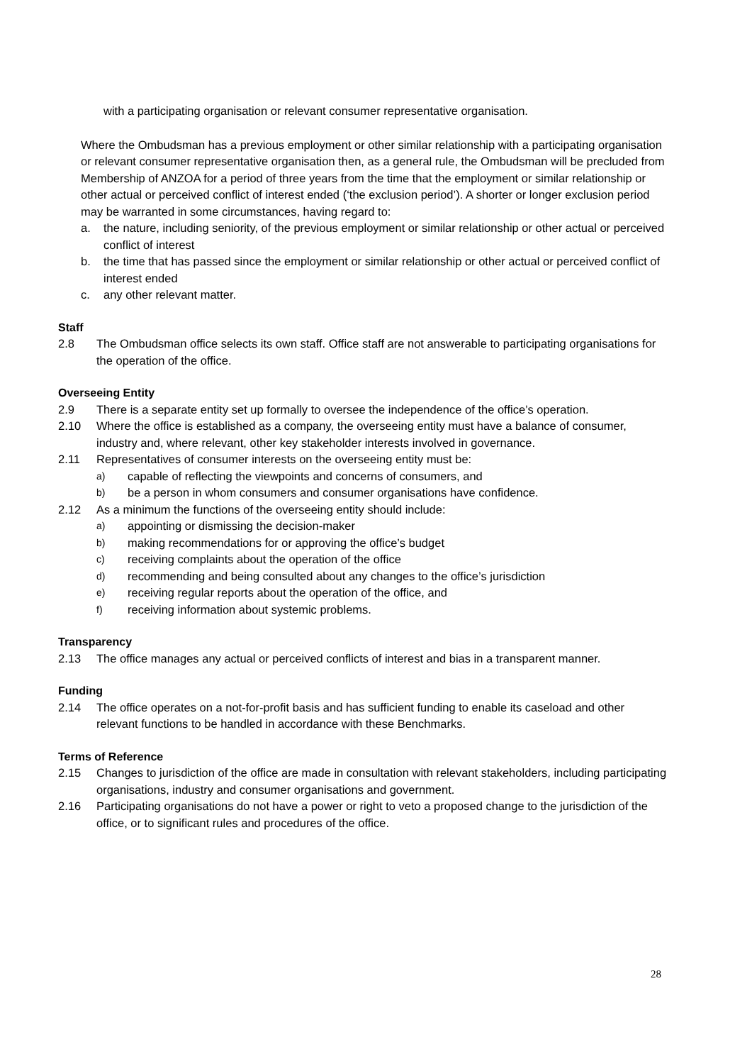with a participating organisation or relevant consumer representative organisation.
Where the Ombudsman has a previous employment or other similar relationship with a participating organisation or relevant consumer representative organisation then, as a general rule, the Ombudsman will be precluded from Membership of ANZOA for a period of three years from the time that the employment or similar relationship or other actual or perceived conflict of interest ended (‘the exclusion period’). A shorter or longer exclusion period may be warranted in some circumstances, having regard to:
a. the nature, including seniority, of the previous employment or similar relationship or other actual or perceived conflict of interest
b. the time that has passed since the employment or similar relationship or other actual or perceived conflict of interest ended
c. any other relevant matter.
Staff
2.8 The Ombudsman office selects its own staff. Office staff are not answerable to participating organisations for the operation of the office.
Overseeing Entity
2.9 There is a separate entity set up formally to oversee the independence of the office’s operation.
2.10 Where the office is established as a company, the overseeing entity must have a balance of consumer, industry and, where relevant, other key stakeholder interests involved in governance.
2.11 Representatives of consumer interests on the overseeing entity must be:
a) capable of reflecting the viewpoints and concerns of consumers, and
b) be a person in whom consumers and consumer organisations have confidence.
2.12 As a minimum the functions of the overseeing entity should include:
a) appointing or dismissing the decision-maker
b) making recommendations for or approving the office’s budget
c) receiving complaints about the operation of the office
d) recommending and being consulted about any changes to the office’s jurisdiction
e) receiving regular reports about the operation of the office, and
f) receiving information about systemic problems.
Transparency
2.13 The office manages any actual or perceived conflicts of interest and bias in a transparent manner.
Funding
2.14 The office operates on a not-for-profit basis and has sufficient funding to enable its caseload and other relevant functions to be handled in accordance with these Benchmarks.
Terms of Reference
2.15 Changes to jurisdiction of the office are made in consultation with relevant stakeholders, including participating organisations, industry and consumer organisations and government.
2.16 Participating organisations do not have a power or right to veto a proposed change to the jurisdiction of the office, or to significant rules and procedures of the office.
28